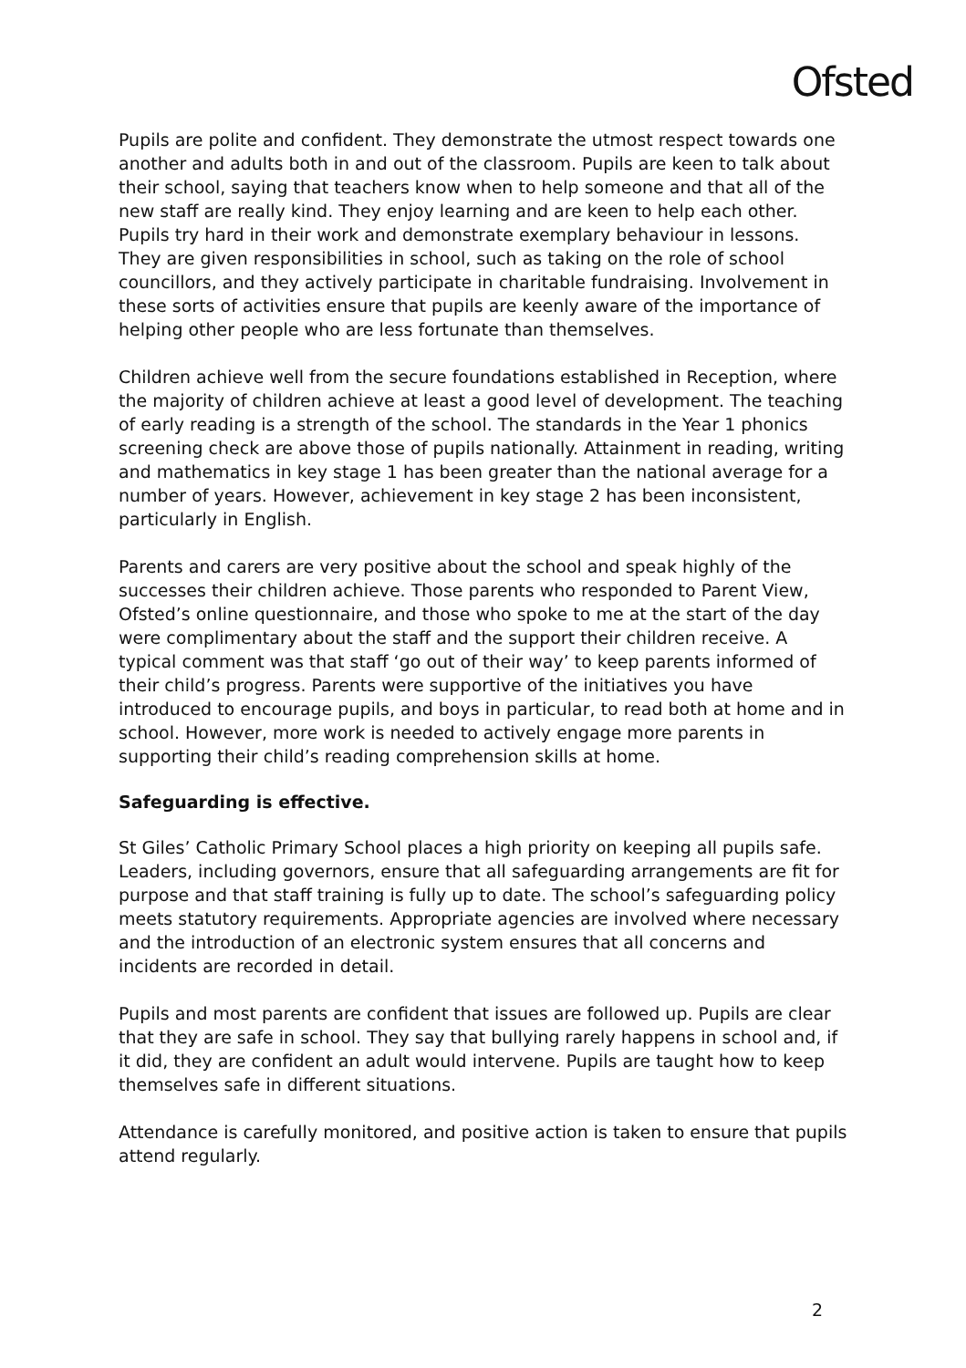Ofsted
Pupils are polite and confident. They demonstrate the utmost respect towards one another and adults both in and out of the classroom. Pupils are keen to talk about their school, saying that teachers know when to help someone and that all of the new staff are really kind. They enjoy learning and are keen to help each other. Pupils try hard in their work and demonstrate exemplary behaviour in lessons. They are given responsibilities in school, such as taking on the role of school councillors, and they actively participate in charitable fundraising. Involvement in these sorts of activities ensure that pupils are keenly aware of the importance of helping other people who are less fortunate than themselves.
Children achieve well from the secure foundations established in Reception, where the majority of children achieve at least a good level of development. The teaching of early reading is a strength of the school. The standards in the Year 1 phonics screening check are above those of pupils nationally. Attainment in reading, writing and mathematics in key stage 1 has been greater than the national average for a number of years. However, achievement in key stage 2 has been inconsistent, particularly in English.
Parents and carers are very positive about the school and speak highly of the successes their children achieve. Those parents who responded to Parent View, Ofsted’s online questionnaire, and those who spoke to me at the start of the day were complimentary about the staff and the support their children receive. A typical comment was that staff ‘go out of their way’ to keep parents informed of their child’s progress. Parents were supportive of the initiatives you have introduced to encourage pupils, and boys in particular, to read both at home and in school. However, more work is needed to actively engage more parents in supporting their child’s reading comprehension skills at home.
Safeguarding is effective.
St Giles’ Catholic Primary School places a high priority on keeping all pupils safe. Leaders, including governors, ensure that all safeguarding arrangements are fit for purpose and that staff training is fully up to date. The school’s safeguarding policy meets statutory requirements. Appropriate agencies are involved where necessary and the introduction of an electronic system ensures that all concerns and incidents are recorded in detail.
Pupils and most parents are confident that issues are followed up. Pupils are clear that they are safe in school. They say that bullying rarely happens in school and, if it did, they are confident an adult would intervene. Pupils are taught how to keep themselves safe in different situations.
Attendance is carefully monitored, and positive action is taken to ensure that pupils attend regularly.
2